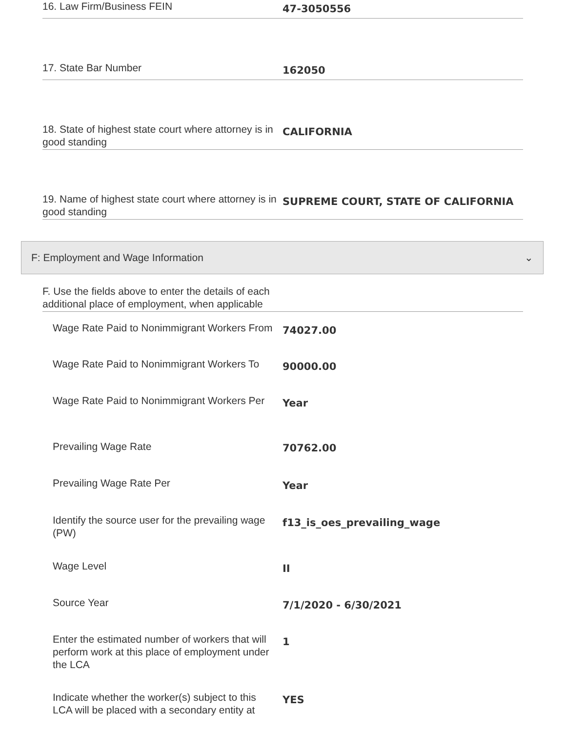16. Law Firm/Business FEIN
47-3050556
17. State Bar Number
162050
18. State of highest state court where attorney is in good standing
CALIFORNIA
19. Name of highest state court where attorney is in good standing
SUPREME COURT, STATE OF CALIFORNIA
F: Employment and Wage Information ⌄
F. Use the fields above to enter the details of each additional place of employment, when applicable
Wage Rate Paid to Nonimmigrant Workers From
74027.00
Wage Rate Paid to Nonimmigrant Workers To
90000.00
Wage Rate Paid to Nonimmigrant Workers Per
Year
Prevailing Wage Rate
70762.00
Prevailing Wage Rate Per
Year
Identify the source user for the prevailing wage (PW)
f13_is_oes_prevailing_wage
Wage Level
II
Source Year
7/1/2020 - 6/30/2021
Enter the estimated number of workers that will perform work at this place of employment under the LCA
1
Indicate whether the worker(s) subject to this LCA will be placed with a secondary entity at
YES